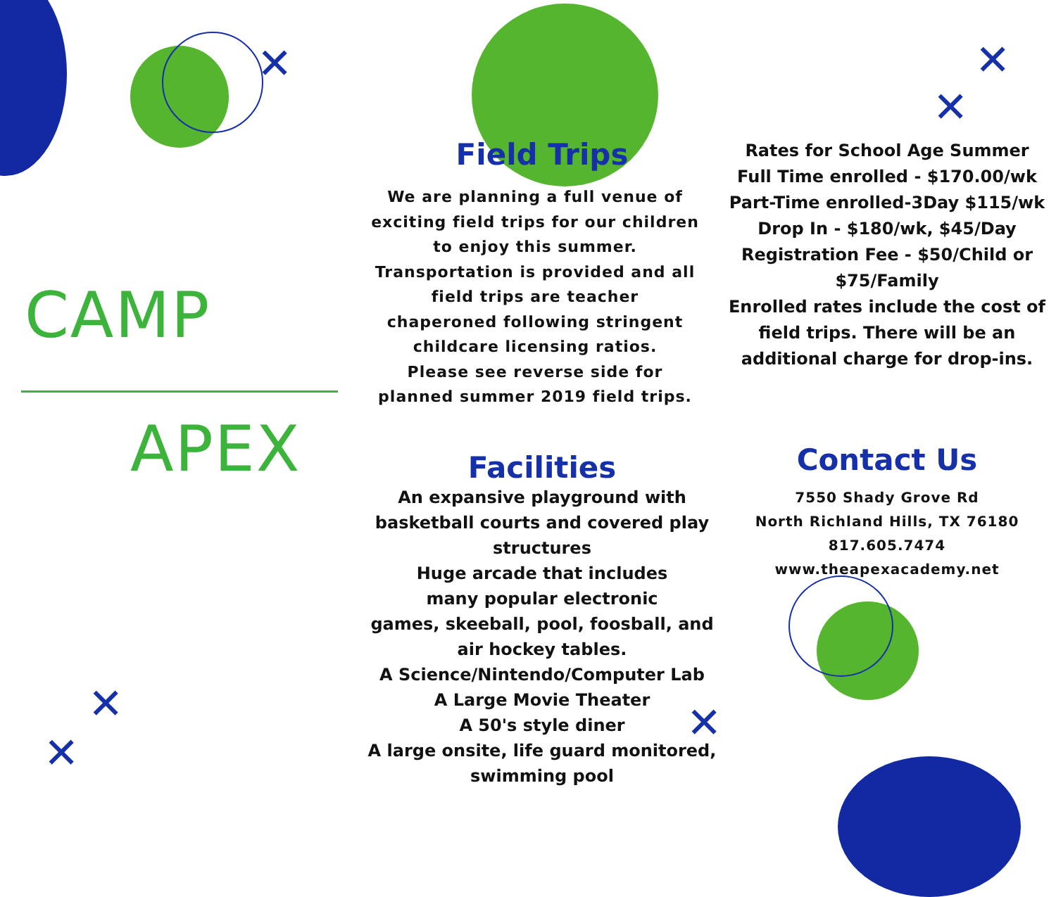CAMP
APEX
✕
✕
✕
Field Trips
We are planning a full venue of
exciting field trips for our children
to enjoy this summer.
Transportation is provided and all
field trips are teacher
chaperoned following stringent
childcare licensing ratios.
Please see reverse side for
planned summer 2019 field trips.
Facilities
An expansive playground with
basketball courts and covered play
structures
Huge arcade that includes
many popular electronic
games, skeeball, pool, foosball, and
air hockey tables.
A Science/Nintendo/Computer Lab
A Large Movie Theater
A 50's style diner
A large onsite, life guard monitored,
swimming pool
Rates for School Age Summer
Full Time enrolled - $170.00/wk
Part-Time enrolled-3Day $115/wk
Drop In - $180/wk, $45/Day
Registration Fee - $50/Child or
$75/Family
Enrolled rates include the cost of
field trips. There will be an
additional charge for drop-ins.
Contact Us
7550 Shady Grove Rd
North Richland Hills, TX 76180
817.605.7474
www.theapexacademy.net
✕
✕
✕